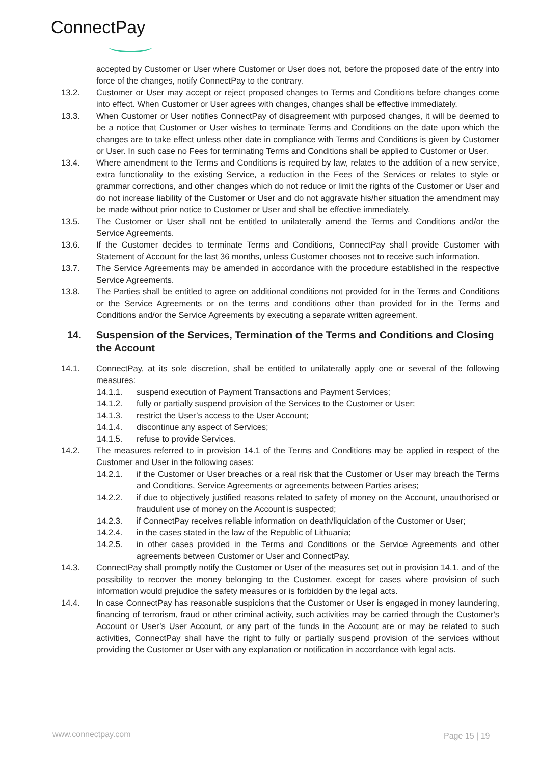ConnectPay
accepted by Customer or User where Customer or User does not, before the proposed date of the entry into force of the changes, notify ConnectPay to the contrary.
13.2. Customer or User may accept or reject proposed changes to Terms and Conditions before changes come into effect. When Customer or User agrees with changes, changes shall be effective immediately.
13.3. When Customer or User notifies ConnectPay of disagreement with purposed changes, it will be deemed to be a notice that Customer or User wishes to terminate Terms and Conditions on the date upon which the changes are to take effect unless other date in compliance with Terms and Conditions is given by Customer or User. In such case no Fees for terminating Terms and Conditions shall be applied to Customer or User.
13.4. Where amendment to the Terms and Conditions is required by law, relates to the addition of a new service, extra functionality to the existing Service, a reduction in the Fees of the Services or relates to style or grammar corrections, and other changes which do not reduce or limit the rights of the Customer or User and do not increase liability of the Customer or User and do not aggravate his/her situation the amendment may be made without prior notice to Customer or User and shall be effective immediately.
13.5. The Customer or User shall not be entitled to unilaterally amend the Terms and Conditions and/or the Service Agreements.
13.6. If the Customer decides to terminate Terms and Conditions, ConnectPay shall provide Customer with Statement of Account for the last 36 months, unless Customer chooses not to receive such information.
13.7. The Service Agreements may be amended in accordance with the procedure established in the respective Service Agreements.
13.8. The Parties shall be entitled to agree on additional conditions not provided for in the Terms and Conditions or the Service Agreements or on the terms and conditions other than provided for in the Terms and Conditions and/or the Service Agreements by executing a separate written agreement.
14. Suspension of the Services, Termination of the Terms and Conditions and Closing the Account
14.1. ConnectPay, at its sole discretion, shall be entitled to unilaterally apply one or several of the following measures:
14.1.1. suspend execution of Payment Transactions and Payment Services;
14.1.2. fully or partially suspend provision of the Services to the Customer or User;
14.1.3. restrict the User’s access to the User Account;
14.1.4. discontinue any aspect of Services;
14.1.5. refuse to provide Services.
14.2. The measures referred to in provision 14.1 of the Terms and Conditions may be applied in respect of the Customer and User in the following cases:
14.2.1. if the Customer or User breaches or a real risk that the Customer or User may breach the Terms and Conditions, Service Agreements or agreements between Parties arises;
14.2.2. if due to objectively justified reasons related to safety of money on the Account, unauthorised or fraudulent use of money on the Account is suspected;
14.2.3. if ConnectPay receives reliable information on death/liquidation of the Customer or User;
14.2.4. in the cases stated in the law of the Republic of Lithuania;
14.2.5. in other cases provided in the Terms and Conditions or the Service Agreements and other agreements between Customer or User and ConnectPay.
14.3. ConnectPay shall promptly notify the Customer or User of the measures set out in provision 14.1. and of the possibility to recover the money belonging to the Customer, except for cases where provision of such information would prejudice the safety measures or is forbidden by the legal acts.
14.4. In case ConnectPay has reasonable suspicions that the Customer or User is engaged in money laundering, financing of terrorism, fraud or other criminal activity, such activities may be carried through the Customer’s Account or User’s User Account, or any part of the funds in the Account are or may be related to such activities, ConnectPay shall have the right to fully or partially suspend provision of the services without providing the Customer or User with any explanation or notification in accordance with legal acts.
www.connectpay.com Page 15 | 19